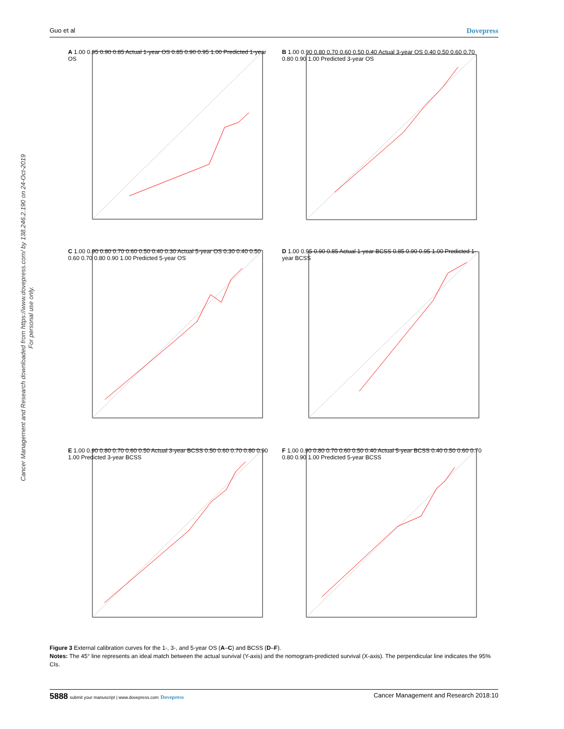Guo et al Dovepress
Cancer Management and Research downloaded from https://www.dovepress.com/ by 138.246.2.190 on 24-Oct-2019
For personal use only.
A 1.00 0.95 0.90 0.85 Actual 1-year OS 0.85 0.90 0.95 1.00 Predicted 1-year OS
B 1.00 0.90 0.80 0.70 0.60 0.50 0.40 Actual 3-year OS 0.40 0.50 0.60 0.70 0.80 0.90 1.00 Predicted 3-year OS
C 1.00 0.90 0.80 0.70 0.60 0.50 0.40 0.30 Actual 5-year OS 0.30 0.40 0.50 0.60 0.70 0.80 0.90 1.00 Predicted 5-year OS
D 1.00 0.95 0.90 0.85 Actual 1-year BCSS 0.85 0.90 0.95 1.00 Predicted 1-year BCSS
E 1.00 0.90 0.80 0.70 0.60 0.50 Actual 3-year BCSS 0.50 0.60 0.70 0.80 0.90 1.00 Predicted 3-year BCSS
F 1.00 0.90 0.80 0.70 0.60 0.50 0.40 Actual 5-year BCSS 0.40 0.50 0.60 0.70 0.80 0.90 1.00 Predicted 5-year BCSS
Figure 3 External calibration curves for the 1-, 3-, and 5-year OS (A–C) and BCSS (D–F).
Notes: The 45° line represents an ideal match between the actual survival (Y-axis) and the nomogram-predicted survival (X-axis). The perpendicular line indicates the 95% CIs.
5888 submit your manuscript | www.dovepress.com Dovepress Cancer Management and Research 2018:10